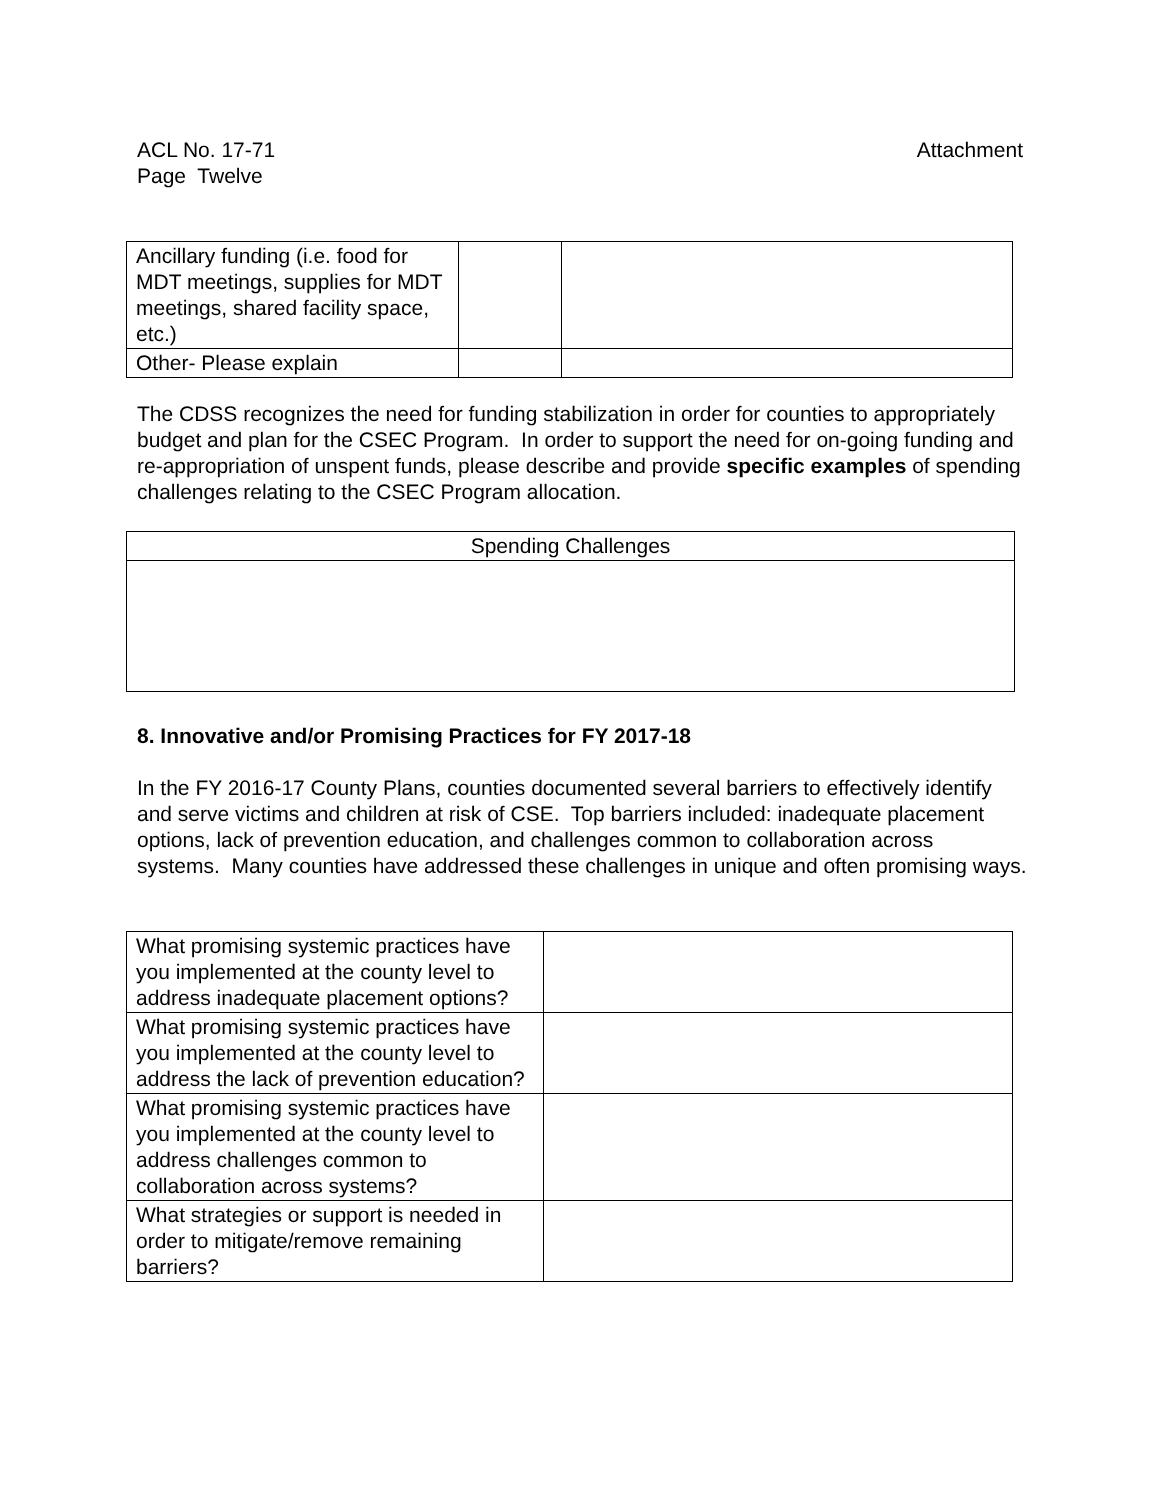Attachment ACL No. 17-71
Page Twelve
| Ancillary funding (i.e. food for MDT meetings, supplies for MDT meetings, shared facility space, etc.) | | |
| Other- Please explain | | |
The CDSS recognizes the need for funding stabilization in order for counties to appropriately budget and plan for the CSEC Program. In order to support the need for on-going funding and re-appropriation of unspent funds, please describe and provide specific examples of spending challenges relating to the CSEC Program allocation.
| Spending Challenges |
8. Innovative and/or Promising Practices for FY 2017-18
In the FY 2016-17 County Plans, counties documented several barriers to effectively identify and serve victims and children at risk of CSE. Top barriers included: inadequate placement options, lack of prevention education, and challenges common to collaboration across systems. Many counties have addressed these challenges in unique and often promising ways.
| What promising systemic practices have you implemented at the county level to address inadequate placement options? | |
| What promising systemic practices have you implemented at the county level to address the lack of prevention education? | |
| What promising systemic practices have you implemented at the county level to address challenges common to collaboration across systems? | |
| What strategies or support is needed in order to mitigate/remove remaining barriers? | |